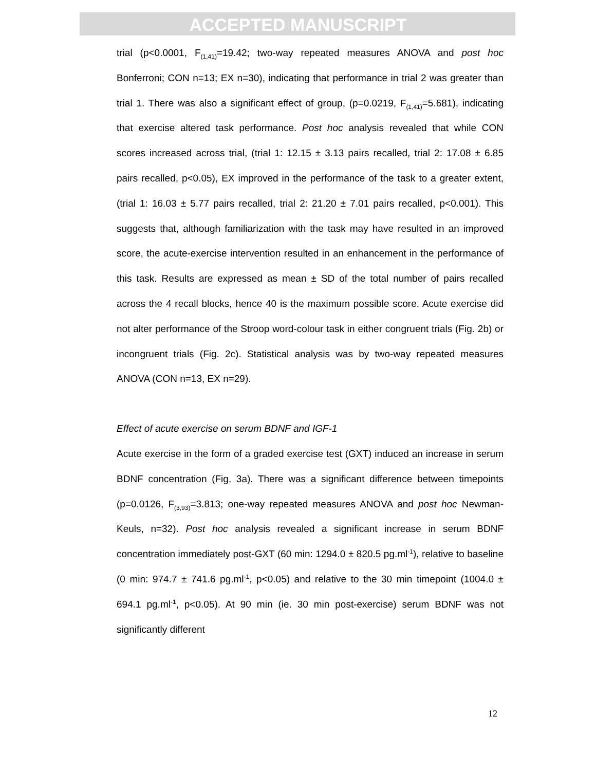ACCEPTED MANUSCRIPT
trial (p<0.0001, F<sub>(1,41)</sub>=19.42; two-way repeated measures ANOVA and post hoc Bonferroni; CON n=13; EX n=30), indicating that performance in trial 2 was greater than trial 1. There was also a significant effect of group, (p=0.0219, F<sub>(1,41)</sub>=5.681), indicating that exercise altered task performance. Post hoc analysis revealed that while CON scores increased across trial, (trial 1: 12.15 ± 3.13 pairs recalled, trial 2: 17.08 ± 6.85 pairs recalled, p<0.05), EX improved in the performance of the task to a greater extent, (trial 1: 16.03 ± 5.77 pairs recalled, trial 2: 21.20 ± 7.01 pairs recalled, p<0.001). This suggests that, although familiarization with the task may have resulted in an improved score, the acute-exercise intervention resulted in an enhancement in the performance of this task. Results are expressed as mean ± SD of the total number of pairs recalled across the 4 recall blocks, hence 40 is the maximum possible score. Acute exercise did not alter performance of the Stroop word-colour task in either congruent trials (Fig. 2b) or incongruent trials (Fig. 2c). Statistical analysis was by two-way repeated measures ANOVA (CON n=13, EX n=29).
Effect of acute exercise on serum BDNF and IGF-1
Acute exercise in the form of a graded exercise test (GXT) induced an increase in serum BDNF concentration (Fig. 3a). There was a significant difference between timepoints (p=0.0126, F<sub>(3,93)</sub>=3.813; one-way repeated measures ANOVA and post hoc Newman-Keuls, n=32). Post hoc analysis revealed a significant increase in serum BDNF concentration immediately post-GXT (60 min: 1294.0 ± 820.5 pg.ml<sup>-1</sup>), relative to baseline (0 min: 974.7 ± 741.6 pg.ml<sup>-1</sup>, p<0.05) and relative to the 30 min timepoint (1004.0 ± 694.1 pg.ml<sup>-1</sup>, p<0.05). At 90 min (ie. 30 min post-exercise) serum BDNF was not significantly different
12